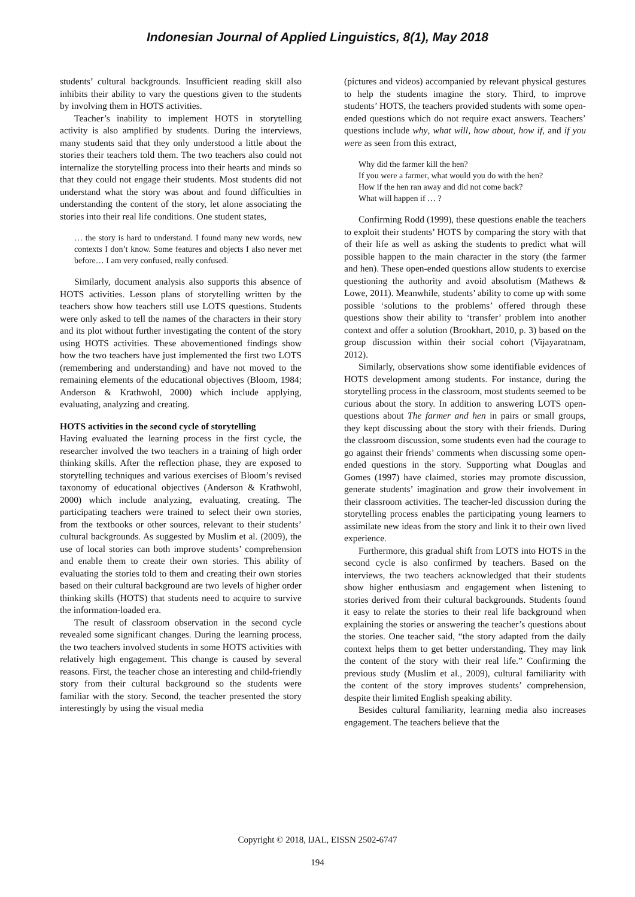Indonesian Journal of Applied Linguistics, 8(1), May 2018
students’ cultural backgrounds. Insufficient reading skill also inhibits their ability to vary the questions given to the students by involving them in HOTS activities.
Teacher’s inability to implement HOTS in storytelling activity is also amplified by students. During the interviews, many students said that they only understood a little about the stories their teachers told them. The two teachers also could not internalize the storytelling process into their hearts and minds so that they could not engage their students. Most students did not understand what the story was about and found difficulties in understanding the content of the story, let alone associating the stories into their real life conditions. One student states,
… the story is hard to understand. I found many new words, new contexts I don’t know. Some features and objects I also never met before… I am very confused, really confused.
Similarly, document analysis also supports this absence of HOTS activities. Lesson plans of storytelling written by the teachers show how teachers still use LOTS questions. Students were only asked to tell the names of the characters in their story and its plot without further investigating the content of the story using HOTS activities. These abovementioned findings show how the two teachers have just implemented the first two LOTS (remembering and understanding) and have not moved to the remaining elements of the educational objectives (Bloom, 1984; Anderson & Krathwohl, 2000) which include applying, evaluating, analyzing and creating.
HOTS activities in the second cycle of storytelling
Having evaluated the learning process in the first cycle, the researcher involved the two teachers in a training of high order thinking skills. After the reflection phase, they are exposed to storytelling techniques and various exercises of Bloom’s revised taxonomy of educational objectives (Anderson & Krathwohl, 2000) which include analyzing, evaluating, creating. The participating teachers were trained to select their own stories, from the textbooks or other sources, relevant to their students’ cultural backgrounds. As suggested by Muslim et al. (2009), the use of local stories can both improve students’ comprehension and enable them to create their own stories. This ability of evaluating the stories told to them and creating their own stories based on their cultural background are two levels of higher order thinking skills (HOTS) that students need to acquire to survive the information-loaded era.
The result of classroom observation in the second cycle revealed some significant changes. During the learning process, the two teachers involved students in some HOTS activities with relatively high engagement. This change is caused by several reasons. First, the teacher chose an interesting and child-friendly story from their cultural background so the students were familiar with the story. Second, the teacher presented the story interestingly by using the visual media
(pictures and videos) accompanied by relevant physical gestures to help the students imagine the story. Third, to improve students’ HOTS, the teachers provided students with some open-ended questions which do not require exact answers. Teachers’ questions include why, what will, how about, how if, and if you were as seen from this extract,
Why did the farmer kill the hen?
If you were a farmer, what would you do with the hen?
How if the hen ran away and did not come back?
What will happen if … ?
Confirming Rodd (1999), these questions enable the teachers to exploit their students’ HOTS by comparing the story with that of their life as well as asking the students to predict what will possible happen to the main character in the story (the farmer and hen). These open-ended questions allow students to exercise questioning the authority and avoid absolutism (Mathews & Lowe, 2011). Meanwhile, students’ ability to come up with some possible ‘solutions to the problems’ offered through these questions show their ability to ‘transfer’ problem into another context and offer a solution (Brookhart, 2010, p. 3) based on the group discussion within their social cohort (Vijayaratnam, 2012).
Similarly, observations show some identifiable evidences of HOTS development among students. For instance, during the storytelling process in the classroom, most students seemed to be curious about the story. In addition to answering LOTS open-questions about The farmer and hen in pairs or small groups, they kept discussing about the story with their friends. During the classroom discussion, some students even had the courage to go against their friends’ comments when discussing some open-ended questions in the story. Supporting what Douglas and Gomes (1997) have claimed, stories may promote discussion, generate students’ imagination and grow their involvement in their classroom activities. The teacher-led discussion during the storytelling process enables the participating young learners to assimilate new ideas from the story and link it to their own lived experience.
Furthermore, this gradual shift from LOTS into HOTS in the second cycle is also confirmed by teachers. Based on the interviews, the two teachers acknowledged that their students show higher enthusiasm and engagement when listening to stories derived from their cultural backgrounds. Students found it easy to relate the stories to their real life background when explaining the stories or answering the teacher’s questions about the stories. One teacher said, “the story adapted from the daily context helps them to get better understanding. They may link the content of the story with their real life.” Confirming the previous study (Muslim et al., 2009), cultural familiarity with the content of the story improves students’ comprehension, despite their limited English speaking ability.
Besides cultural familiarity, learning media also increases engagement. The teachers believe that the
Copyright © 2018, IJAL, EISSN 2502-6747
194